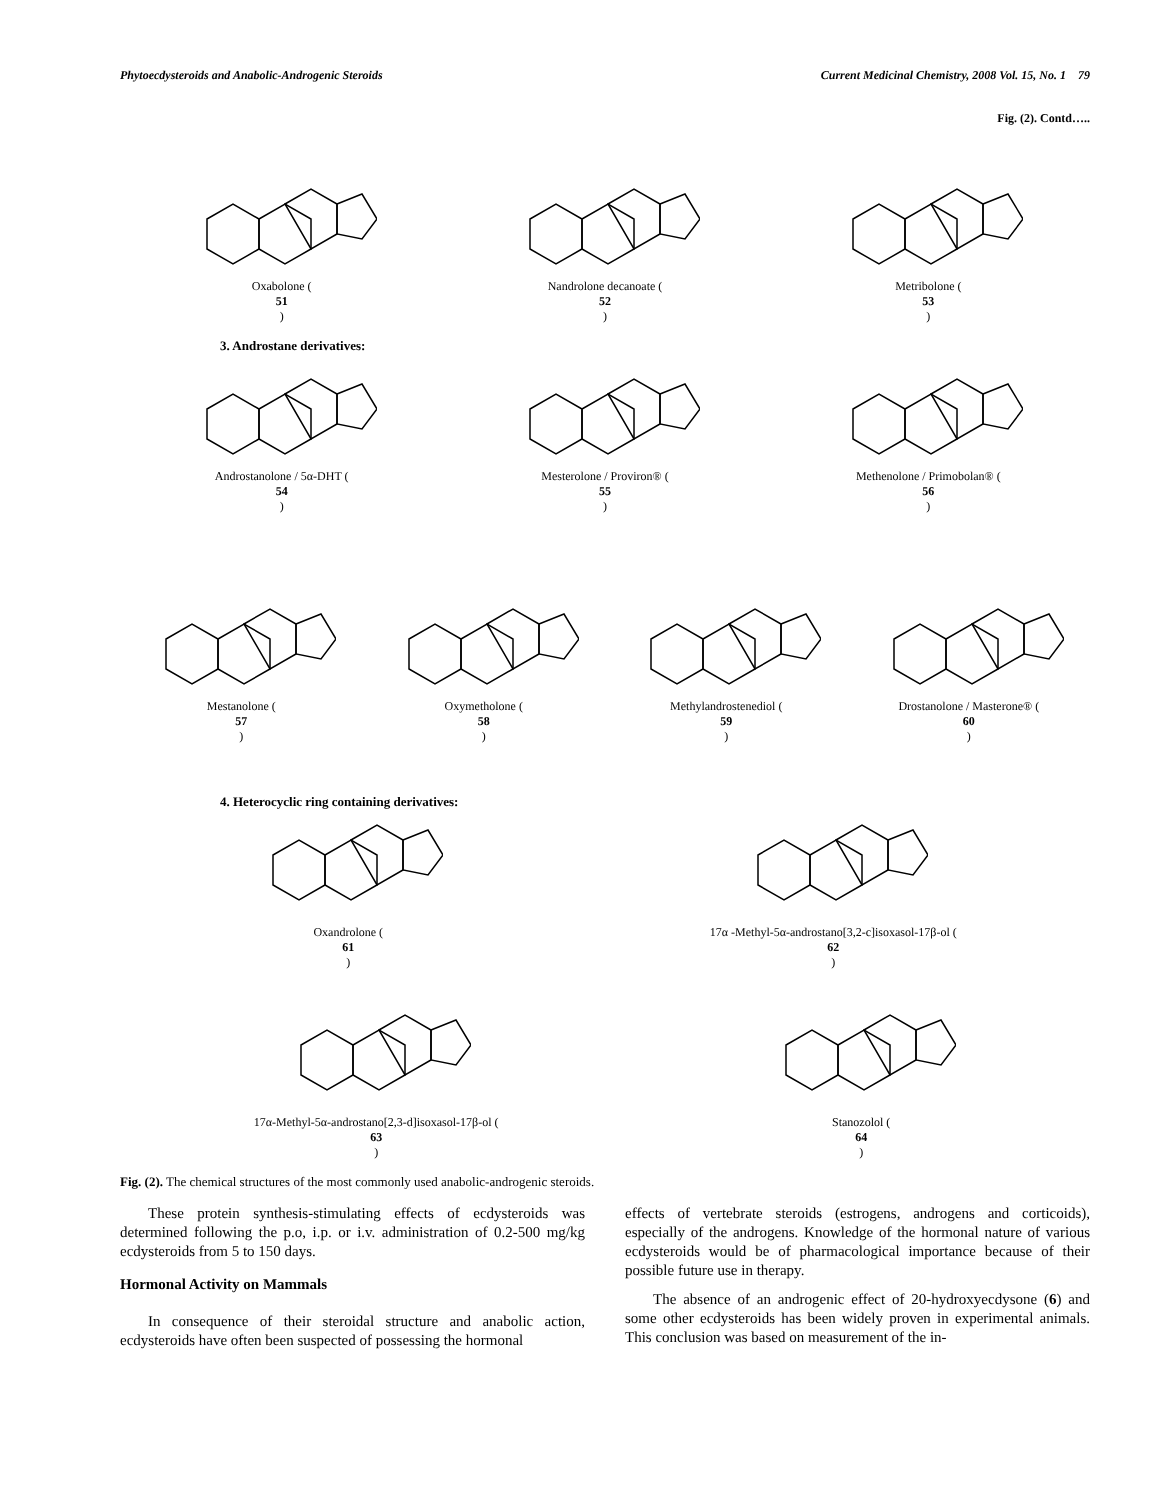Phytoecdysteroids and Anabolic-Androgenic Steroids Current Medicinal Chemistry, 2008 Vol. 15, No. 1 79
Fig. (2). Contd…..
Oxabolone (51)
Nandrolone decanoate (52)
Metribolone (53)
3. Androstane derivatives:
Androstanolone / 5α-DHT (54)
Mesterolone / Proviron® (55)
Methenolone / Primobolan® (56)
Mestanolone (57)
Oxymetholone (58)
Methylandrostenediol (59)
Drostanolone / Masterone® (60)
4. Heterocyclic ring containing derivatives:
Oxandrolone (61)
17α -Methyl-5α-androstano[3,2-c]isoxasol-17β-ol (62)
17α-Methyl-5α-androstano[2,3-d]isoxasol-17β-ol (63)
Stanozolol (64)
Fig. (2). The chemical structures of the most commonly used anabolic-androgenic steroids.
These protein synthesis-stimulating effects of ecdysteroids was determined following the p.o, i.p. or i.v. administration of 0.2-500 mg/kg ecdysteroids from 5 to 150 days.
Hormonal Activity on Mammals
In consequence of their steroidal structure and anabolic action, ecdysteroids have often been suspected of possessing the hormonal
effects of vertebrate steroids (estrogens, androgens and corticoids), especially of the androgens. Knowledge of the hormonal nature of various ecdysteroids would be of pharmacological importance because of their possible future use in therapy.
The absence of an androgenic effect of 20-hydroxyecdysone (6) and some other ecdysteroids has been widely proven in experimental animals. This conclusion was based on measurement of the in-